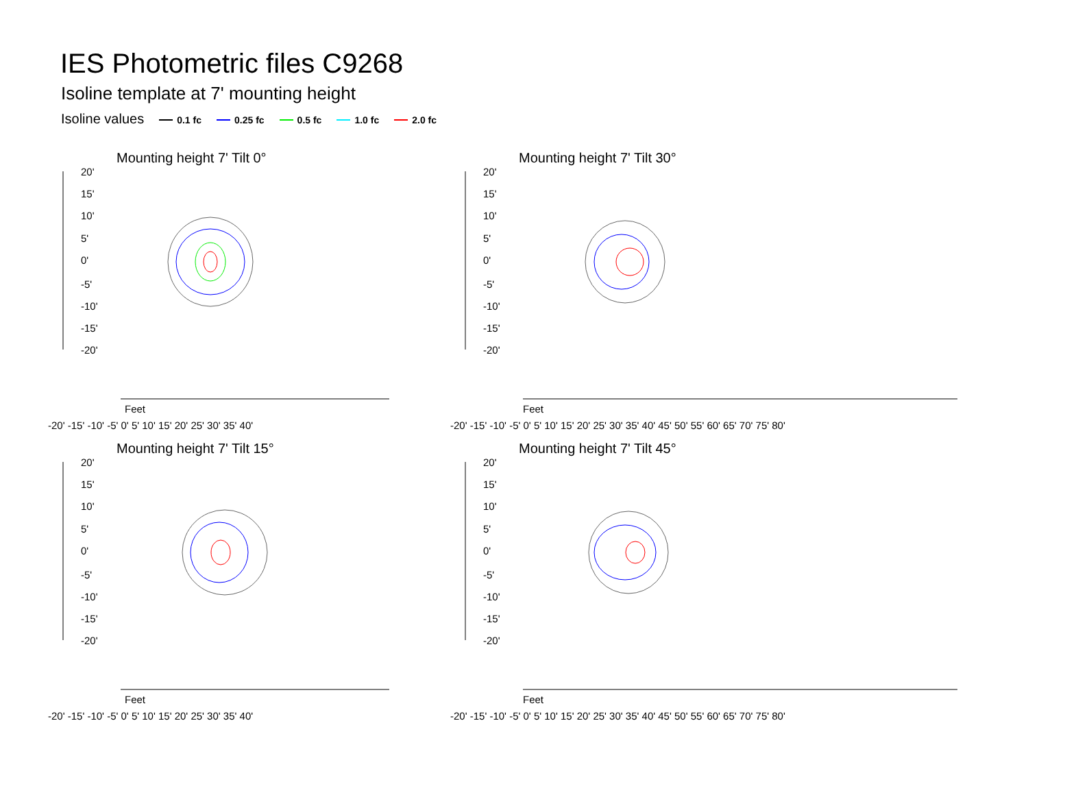IES Photometric files C9268
Isoline template at 7' mounting height
Isoline values 0.1 fc 0.25 fc 0.5 fc 1.0 fc 2.0 fc
Mounting height 7' Tilt 0°
20'
15'
10'
5'
0'
-5'
-10'
-15'
-20'
Feet
-20' -15' -10' -5' 0' 5' 10' 15' 20' 25' 30' 35' 40'
Mounting height 7' Tilt 30°
20'
15'
10'
5'
0'
-5'
-10'
-15'
-20'
Feet
-20' -15' -10' -5' 0' 5' 10' 15' 20' 25' 30' 35' 40' 45' 50' 55' 60' 65' 70' 75' 80'
Mounting height 7' Tilt 15°
20'
15'
10'
5'
0'
-5'
-10'
-15'
-20'
Feet
-20' -15' -10' -5' 0' 5' 10' 15' 20' 25' 30' 35' 40'
Mounting height 7' Tilt 45°
20'
15'
10'
5'
0'
-5'
-10'
-15'
-20'
Feet
-20' -15' -10' -5' 0' 5' 10' 15' 20' 25' 30' 35' 40' 45' 50' 55' 60' 65' 70' 75' 80'